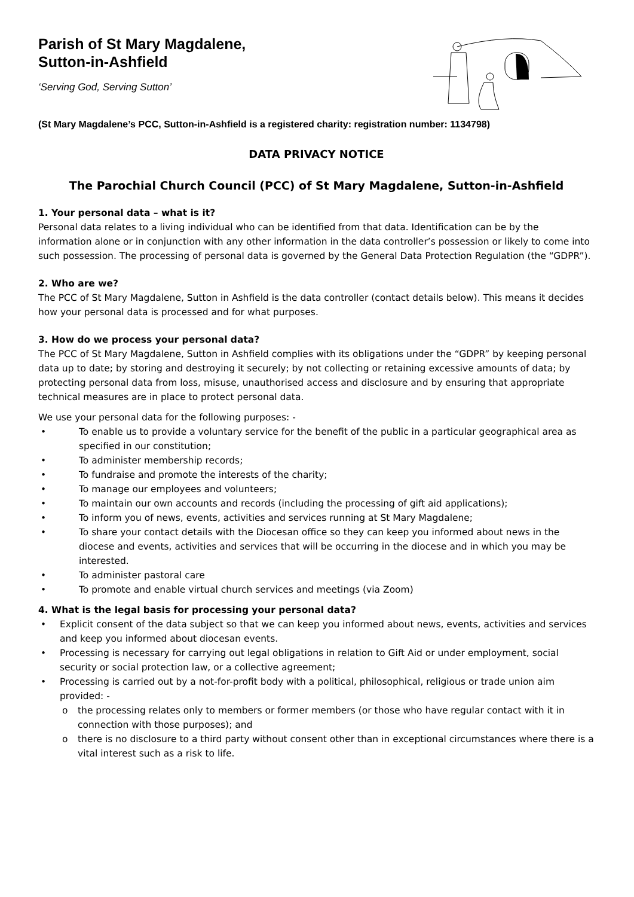Parish of St Mary Magdalene,
Sutton-in-Ashfield
‘Serving God, Serving Sutton’
(St Mary Magdalene’s PCC, Sutton-in-Ashfield is a registered charity: registration number: 1134798)
DATA PRIVACY NOTICE
The Parochial Church Council (PCC) of St Mary Magdalene, Sutton-in-Ashfield
1. Your personal data – what is it?
Personal data relates to a living individual who can be identified from that data. Identification can be by the information alone or in conjunction with any other information in the data controller’s possession or likely to come into such possession. The processing of personal data is governed by the General Data Protection Regulation (the “GDPR”).
2. Who are we?
The PCC of St Mary Magdalene, Sutton in Ashfield is the data controller (contact details below). This means it decides how your personal data is processed and for what purposes.
3. How do we process your personal data?
The PCC of St Mary Magdalene, Sutton in Ashfield complies with its obligations under the “GDPR” by keeping personal data up to date; by storing and destroying it securely; by not collecting or retaining excessive amounts of data; by protecting personal data from loss, misuse, unauthorised access and disclosure and by ensuring that appropriate technical measures are in place to protect personal data.
We use your personal data for the following purposes: -
• To enable us to provide a voluntary service for the benefit of the public in a particular geographical area as specified in our constitution;
• To administer membership records;
• To fundraise and promote the interests of the charity;
• To manage our employees and volunteers;
• To maintain our own accounts and records (including the processing of gift aid applications);
• To inform you of news, events, activities and services running at St Mary Magdalene;
• To share your contact details with the Diocesan office so they can keep you informed about news in the diocese and events, activities and services that will be occurring in the diocese and in which you may be interested.
• To administer pastoral care
• To promote and enable virtual church services and meetings (via Zoom)
4. What is the legal basis for processing your personal data?
• Explicit consent of the data subject so that we can keep you informed about news, events, activities and services and keep you informed about diocesan events.
• Processing is necessary for carrying out legal obligations in relation to Gift Aid or under employment, social security or social protection law, or a collective agreement;
• Processing is carried out by a not-for-profit body with a political, philosophical, religious or trade union aim provided: -
o the processing relates only to members or former members (or those who have regular contact with it in connection with those purposes); and
o there is no disclosure to a third party without consent other than in exceptional circumstances where there is a vital interest such as a risk to life.